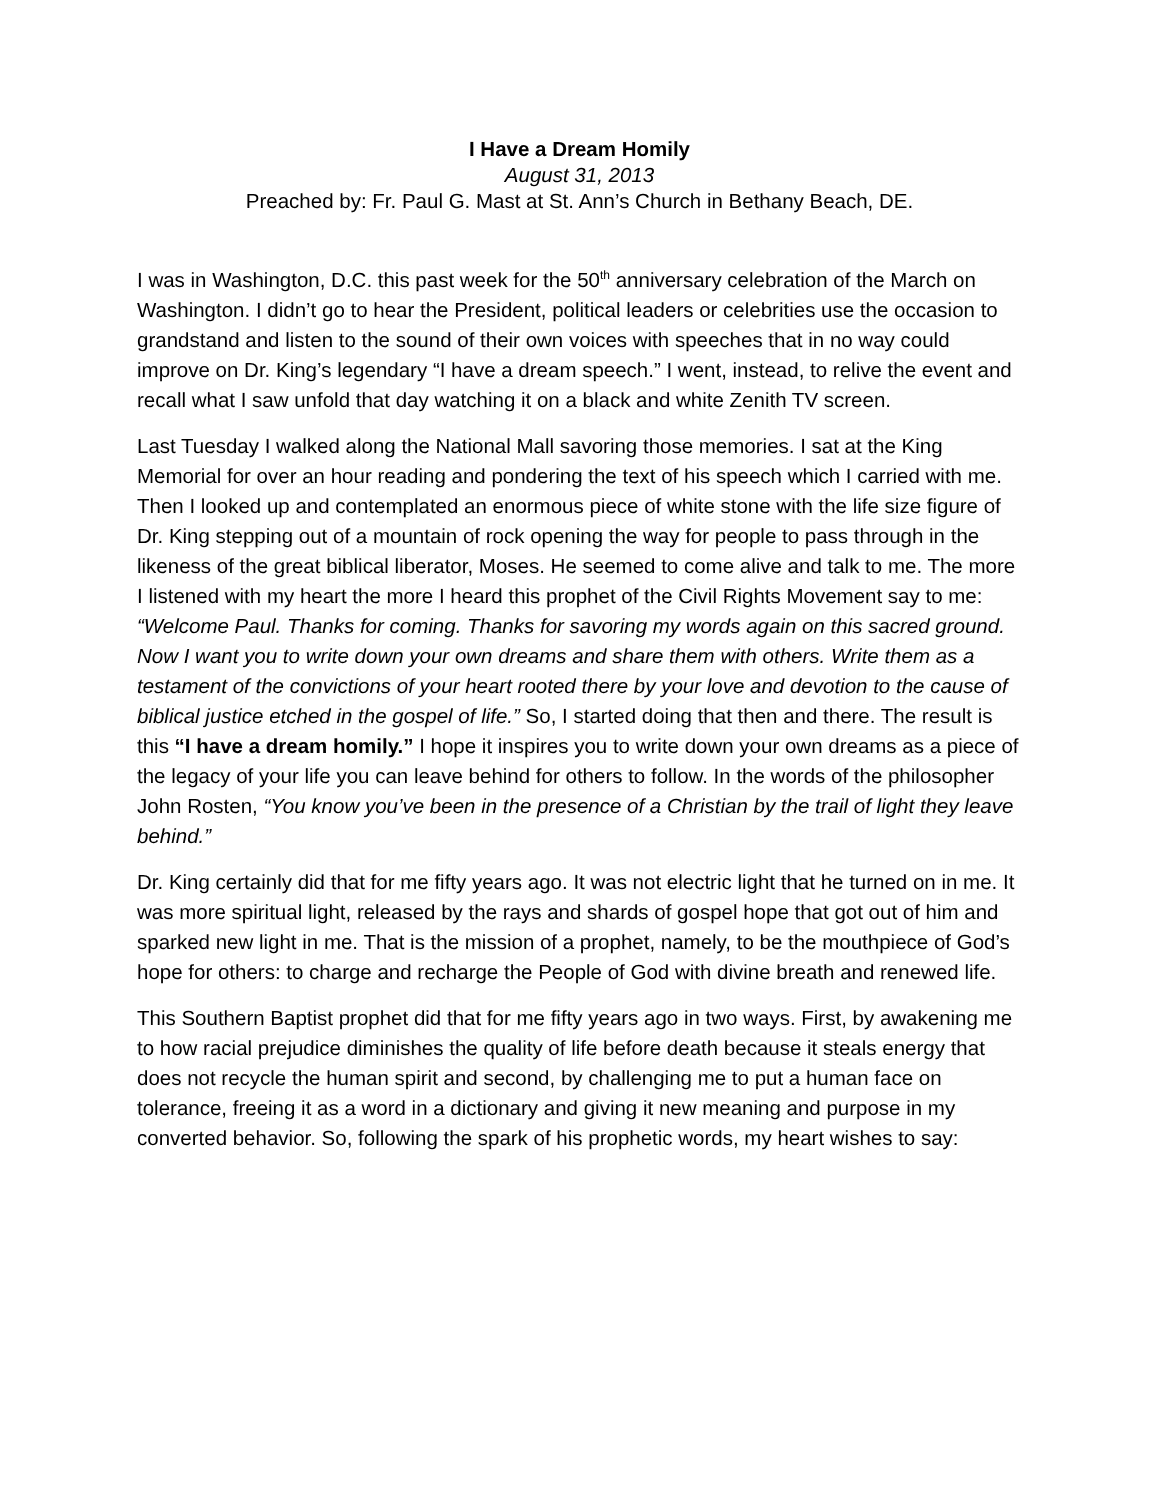I Have a Dream Homily
August 31, 2013
Preached by: Fr. Paul G. Mast at St. Ann’s Church in Bethany Beach, DE.
I was in Washington, D.C. this past week for the 50<sup>th</sup> anniversary celebration of the March on Washington. I didn’t go to hear the President, political leaders or celebrities use the occasion to grandstand and listen to the sound of their own voices with speeches that in no way could improve on Dr. King’s legendary “I have a dream speech.” I went, instead, to relive the event and recall what I saw unfold that day watching it on a black and white Zenith TV screen.
Last Tuesday I walked along the National Mall savoring those memories. I sat at the King Memorial for over an hour reading and pondering the text of his speech which I carried with me. Then I looked up and contemplated an enormous piece of white stone with the life size figure of Dr. King stepping out of a mountain of rock opening the way for people to pass through in the likeness of the great biblical liberator, Moses. He seemed to come alive and talk to me. The more I listened with my heart the more I heard this prophet of the Civil Rights Movement say to me: “Welcome Paul. Thanks for coming. Thanks for savoring my words again on this sacred ground. Now I want you to write down your own dreams and share them with others. Write them as a testament of the convictions of your heart rooted there by your love and devotion to the cause of biblical justice etched in the gospel of life.” So, I started doing that then and there. The result is this “I have a dream homily.” I hope it inspires you to write down your own dreams as a piece of the legacy of your life you can leave behind for others to follow. In the words of the philosopher John Rosten, “You know you’ve been in the presence of a Christian by the trail of light they leave behind.”
Dr. King certainly did that for me fifty years ago. It was not electric light that he turned on in me. It was more spiritual light, released by the rays and shards of gospel hope that got out of him and sparked new light in me. That is the mission of a prophet, namely, to be the mouthpiece of God’s hope for others: to charge and recharge the People of God with divine breath and renewed life.
This Southern Baptist prophet did that for me fifty years ago in two ways. First, by awakening me to how racial prejudice diminishes the quality of life before death because it steals energy that does not recycle the human spirit and second, by challenging me to put a human face on tolerance, freeing it as a word in a dictionary and giving it new meaning and purpose in my converted behavior. So, following the spark of his prophetic words, my heart wishes to say: